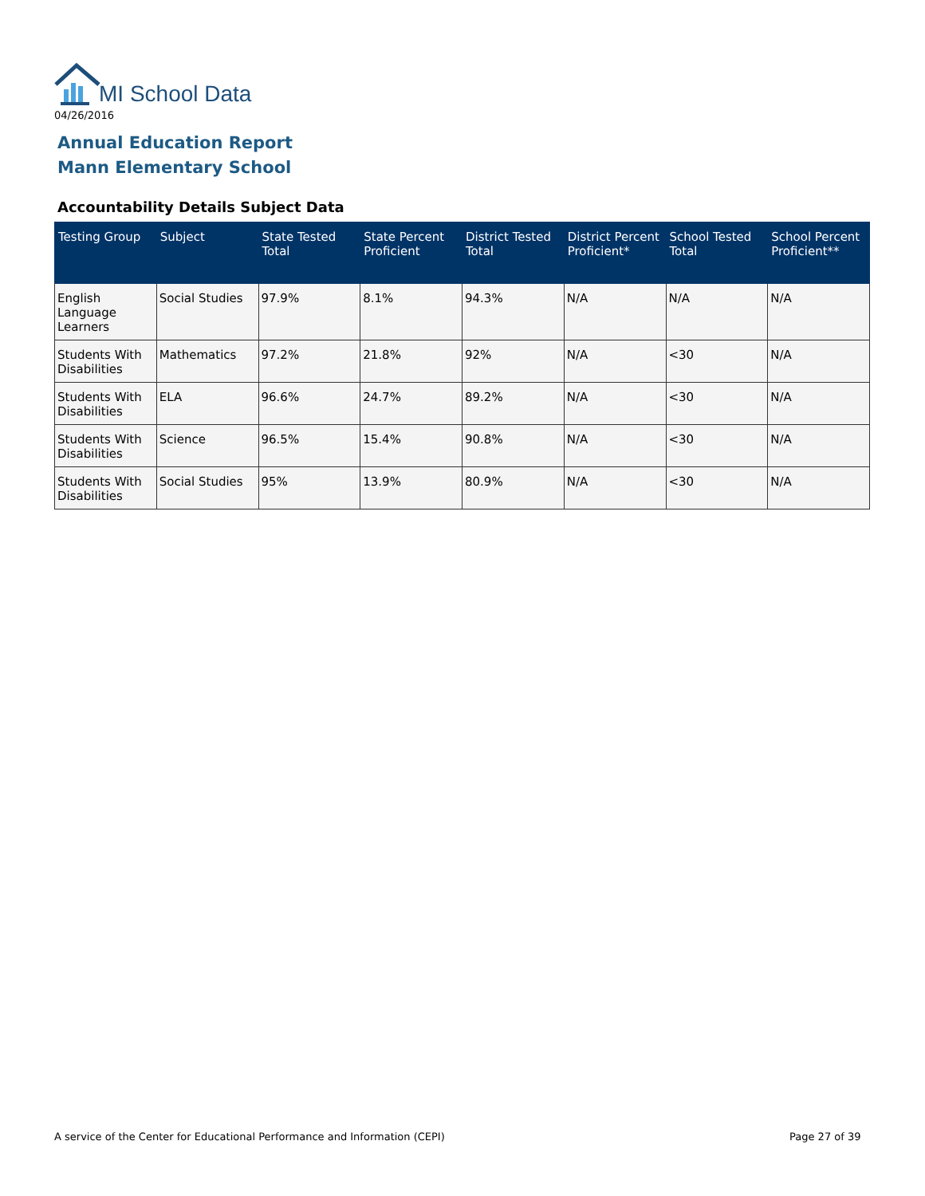MI School Data
04/26/2016
Annual Education Report
Mann Elementary School
Accountability Details Subject Data
| Testing Group | Subject | State Tested Total | State Percent Proficient | District Tested Total | District Percent Proficient* | School Tested Total | School Percent Proficient** |
| --- | --- | --- | --- | --- | --- | --- | --- |
| English Language Learners | Social Studies | 97.9% | 8.1% | 94.3% | N/A | N/A | N/A |
| Students With Disabilities | Mathematics | 97.2% | 21.8% | 92% | N/A | <30 | N/A |
| Students With Disabilities | ELA | 96.6% | 24.7% | 89.2% | N/A | <30 | N/A |
| Students With Disabilities | Science | 96.5% | 15.4% | 90.8% | N/A | <30 | N/A |
| Students With Disabilities | Social Studies | 95% | 13.9% | 80.9% | N/A | <30 | N/A |
A service of the Center for Educational Performance and Information (CEPI)
Page 27 of 39